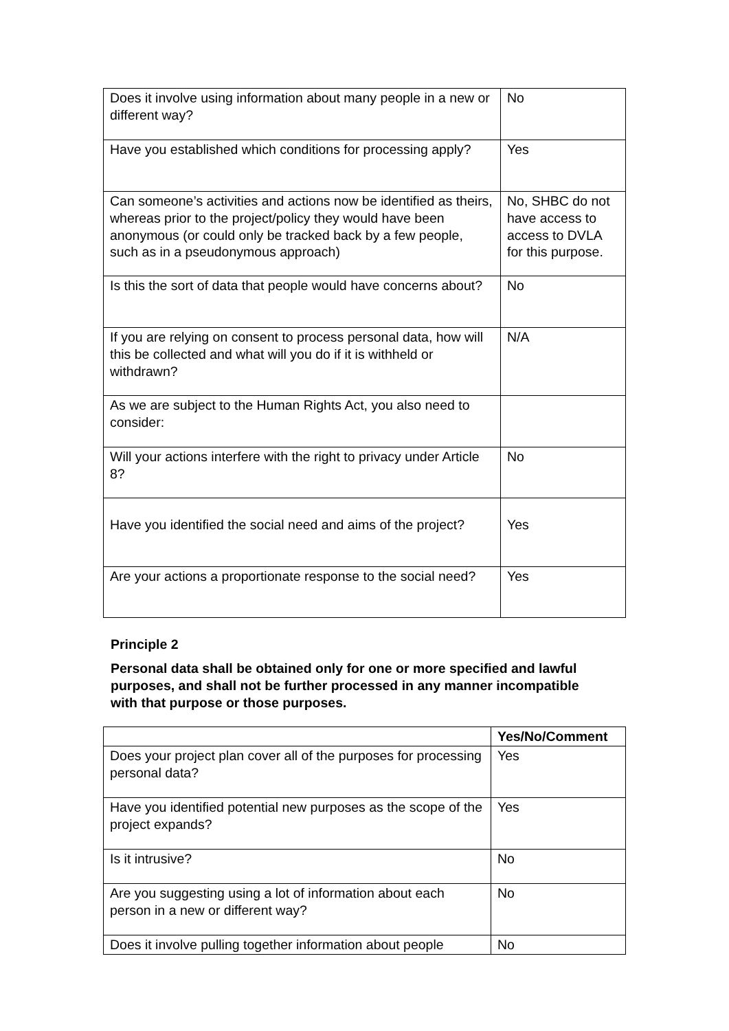| Does it involve using information about many people in a new or different way? | No |
| Have you established which conditions for processing apply? | Yes |
| Can someone’s activities and actions now be identified as theirs, whereas prior to the project/policy they would have been anonymous (or could only be tracked back by a few people, such as in a pseudonymous approach) | No, SHBC do not have access to access to DVLA for this purpose. |
| Is this the sort of data that people would have concerns about? | No |
| If you are relying on consent to process personal data, how will this be collected and what will you do if it is withheld or withdrawn? | N/A |
| As we are subject to the Human Rights Act, you also need to consider: | |
| Will your actions interfere with the right to privacy under Article 8? | No |
| Have you identified the social need and aims of the project? | Yes |
| Are your actions a proportionate response to the social need? | Yes |
Principle 2
Personal data shall be obtained only for one or more specified and lawful purposes, and shall not be further processed in any manner incompatible with that purpose or those purposes.
| | Yes/No/Comment |
| --- | --- |
| Does your project plan cover all of the purposes for processing personal data? | Yes |
| Have you identified potential new purposes as the scope of the project expands? | Yes |
| Is it intrusive? | No |
| Are you suggesting using a lot of information about each person in a new or different way? | No |
| Does it involve pulling together information about people | No |